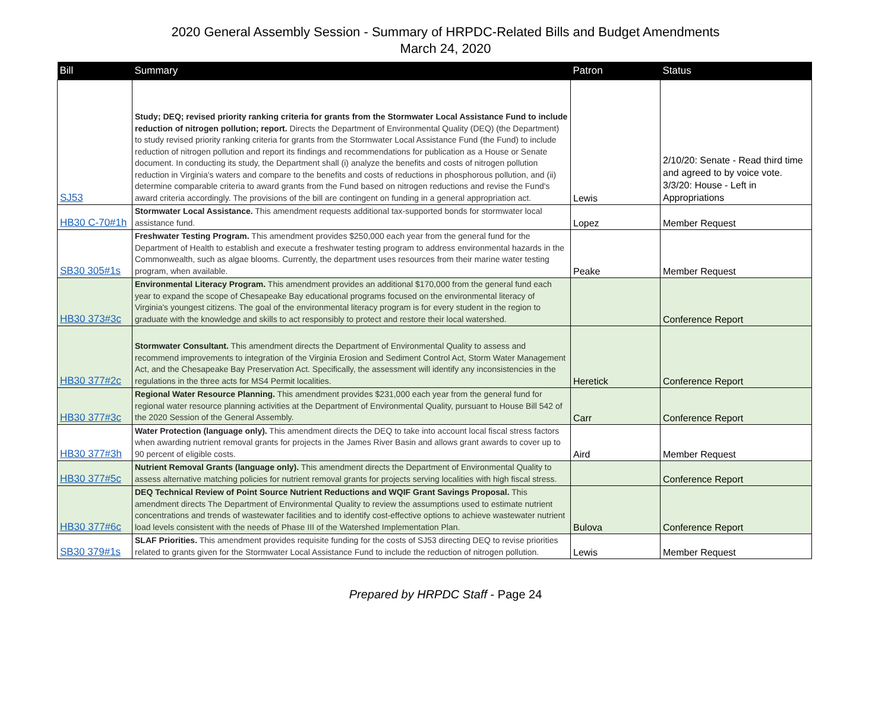2020 General Assembly Session - Summary of HRPDC-Related Bills and Budget Amendments
March 24, 2020
| Bill | Summary | Patron | Status |
| --- | --- | --- | --- |
| SJ53 | Study; DEQ; revised priority ranking criteria for grants from the Stormwater Local Assistance Fund to include reduction of nitrogen pollution; report. Directs the Department of Environmental Quality (DEQ) (the Department) to study revised priority ranking criteria for grants from the Stormwater Local Assistance Fund (the Fund) to include reduction of nitrogen pollution and report its findings and recommendations for publication as a House or Senate document. In conducting its study, the Department shall (i) analyze the benefits and costs of nitrogen pollution reduction in Virginia's waters and compare to the benefits and costs of reductions in phosphorous pollution, and (ii) determine comparable criteria to award grants from the Fund based on nitrogen reductions and revise the Fund's award criteria accordingly. The provisions of the bill are contingent on funding in a general appropriation act. | Lewis | 2/10/20: Senate - Read third time and agreed to by voice vote. 3/3/20: House - Left in Appropriations |
| HB30 C-70#1h | Stormwater Local Assistance. This amendment requests additional tax-supported bonds for stormwater local assistance fund. | Lopez | Member Request |
| SB30 305#1s | Freshwater Testing Program. This amendment provides $250,000 each year from the general fund for the Department of Health to establish and execute a freshwater testing program to address environmental hazards in the Commonwealth, such as algae blooms. Currently, the department uses resources from their marine water testing program, when available. | Peake | Member Request |
| HB30 373#3c | Environmental Literacy Program. This amendment provides an additional $170,000 from the general fund each year to expand the scope of Chesapeake Bay educational programs focused on the environmental literacy of Virginia's youngest citizens. The goal of the environmental literacy program is for every student in the region to graduate with the knowledge and skills to act responsibly to protect and restore their local watershed. | | Conference Report |
| HB30 377#2c | Stormwater Consultant. This amendment directs the Department of Environmental Quality to assess and recommend improvements to integration of the Virginia Erosion and Sediment Control Act, Storm Water Management Act, and the Chesapeake Bay Preservation Act. Specifically, the assessment will identify any inconsistencies in the regulations in the three acts for MS4 Permit localities. | Heretick | Conference Report |
| HB30 377#3c | Regional Water Resource Planning. This amendment provides $231,000 each year from the general fund for regional water resource planning activities at the Department of Environmental Quality, pursuant to House Bill 542 of the 2020 Session of the General Assembly. | Carr | Conference Report |
| HB30 377#3h | Water Protection (language only). This amendment directs the DEQ to take into account local fiscal stress factors when awarding nutrient removal grants for projects in the James River Basin and allows grant awards to cover up to 90 percent of eligible costs. | Aird | Member Request |
| HB30 377#5c | Nutrient Removal Grants (language only). This amendment directs the Department of Environmental Quality to assess alternative matching policies for nutrient removal grants for projects serving localities with high fiscal stress. | | Conference Report |
| HB30 377#6c | DEQ Technical Review of Point Source Nutrient Reductions and WQIF Grant Savings Proposal. This amendment directs The Department of Environmental Quality to review the assumptions used to estimate nutrient concentrations and trends of wastewater facilities and to identify cost-effective options to achieve wastewater nutrient load levels consistent with the needs of Phase III of the Watershed Implementation Plan. | Bulova | Conference Report |
| SB30 379#1s | SLAF Priorities. This amendment provides requisite funding for the costs of SJ53 directing DEQ to revise priorities related to grants given for the Stormwater Local Assistance Fund to include the reduction of nitrogen pollution. | Lewis | Member Request |
Prepared by HRPDC Staff - Page 24